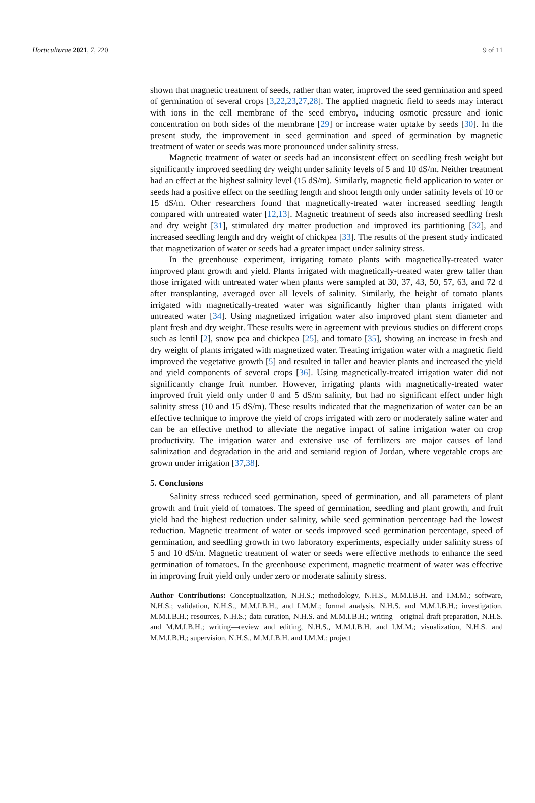Horticulturae 2021, 7, 220 9 of 11
shown that magnetic treatment of seeds, rather than water, improved the seed germination and speed of germination of several crops [3,22,23,27,28]. The applied magnetic field to seeds may interact with ions in the cell membrane of the seed embryo, inducing osmotic pressure and ionic concentration on both sides of the membrane [29] or increase water uptake by seeds [30]. In the present study, the improvement in seed germination and speed of germination by magnetic treatment of water or seeds was more pronounced under salinity stress.
Magnetic treatment of water or seeds had an inconsistent effect on seedling fresh weight but significantly improved seedling dry weight under salinity levels of 5 and 10 dS/m. Neither treatment had an effect at the highest salinity level (15 dS/m). Similarly, magnetic field application to water or seeds had a positive effect on the seedling length and shoot length only under salinity levels of 10 or 15 dS/m. Other researchers found that magnetically-treated water increased seedling length compared with untreated water [12,13]. Magnetic treatment of seeds also increased seedling fresh and dry weight [31], stimulated dry matter production and improved its partitioning [32], and increased seedling length and dry weight of chickpea [33]. The results of the present study indicated that magnetization of water or seeds had a greater impact under salinity stress.
In the greenhouse experiment, irrigating tomato plants with magnetically-treated water improved plant growth and yield. Plants irrigated with magnetically-treated water grew taller than those irrigated with untreated water when plants were sampled at 30, 37, 43, 50, 57, 63, and 72 d after transplanting, averaged over all levels of salinity. Similarly, the height of tomato plants irrigated with magnetically-treated water was significantly higher than plants irrigated with untreated water [34]. Using magnetized irrigation water also improved plant stem diameter and plant fresh and dry weight. These results were in agreement with previous studies on different crops such as lentil [2], snow pea and chickpea [25], and tomato [35], showing an increase in fresh and dry weight of plants irrigated with magnetized water. Treating irrigation water with a magnetic field improved the vegetative growth [5] and resulted in taller and heavier plants and increased the yield and yield components of several crops [36]. Using magnetically-treated irrigation water did not significantly change fruit number. However, irrigating plants with magnetically-treated water improved fruit yield only under 0 and 5 dS/m salinity, but had no significant effect under high salinity stress (10 and 15 dS/m). These results indicated that the magnetization of water can be an effective technique to improve the yield of crops irrigated with zero or moderately saline water and can be an effective method to alleviate the negative impact of saline irrigation water on crop productivity. The irrigation water and extensive use of fertilizers are major causes of land salinization and degradation in the arid and semiarid region of Jordan, where vegetable crops are grown under irrigation [37,38].
5. Conclusions
Salinity stress reduced seed germination, speed of germination, and all parameters of plant growth and fruit yield of tomatoes. The speed of germination, seedling and plant growth, and fruit yield had the highest reduction under salinity, while seed germination percentage had the lowest reduction. Magnetic treatment of water or seeds improved seed germination percentage, speed of germination, and seedling growth in two laboratory experiments, especially under salinity stress of 5 and 10 dS/m. Magnetic treatment of water or seeds were effective methods to enhance the seed germination of tomatoes. In the greenhouse experiment, magnetic treatment of water was effective in improving fruit yield only under zero or moderate salinity stress.
Author Contributions: Conceptualization, N.H.S.; methodology, N.H.S., M.M.I.B.H. and I.M.M.; software, N.H.S.; validation, N.H.S., M.M.I.B.H., and I.M.M.; formal analysis, N.H.S. and M.M.I.B.H.; investigation, M.M.I.B.H.; resources, N.H.S.; data curation, N.H.S. and M.M.I.B.H.; writing—original draft preparation, N.H.S. and M.M.I.B.H.; writing—review and editing, N.H.S., M.M.I.B.H. and I.M.M.; visualization, N.H.S. and M.M.I.B.H.; supervision, N.H.S., M.M.I.B.H. and I.M.M.; project